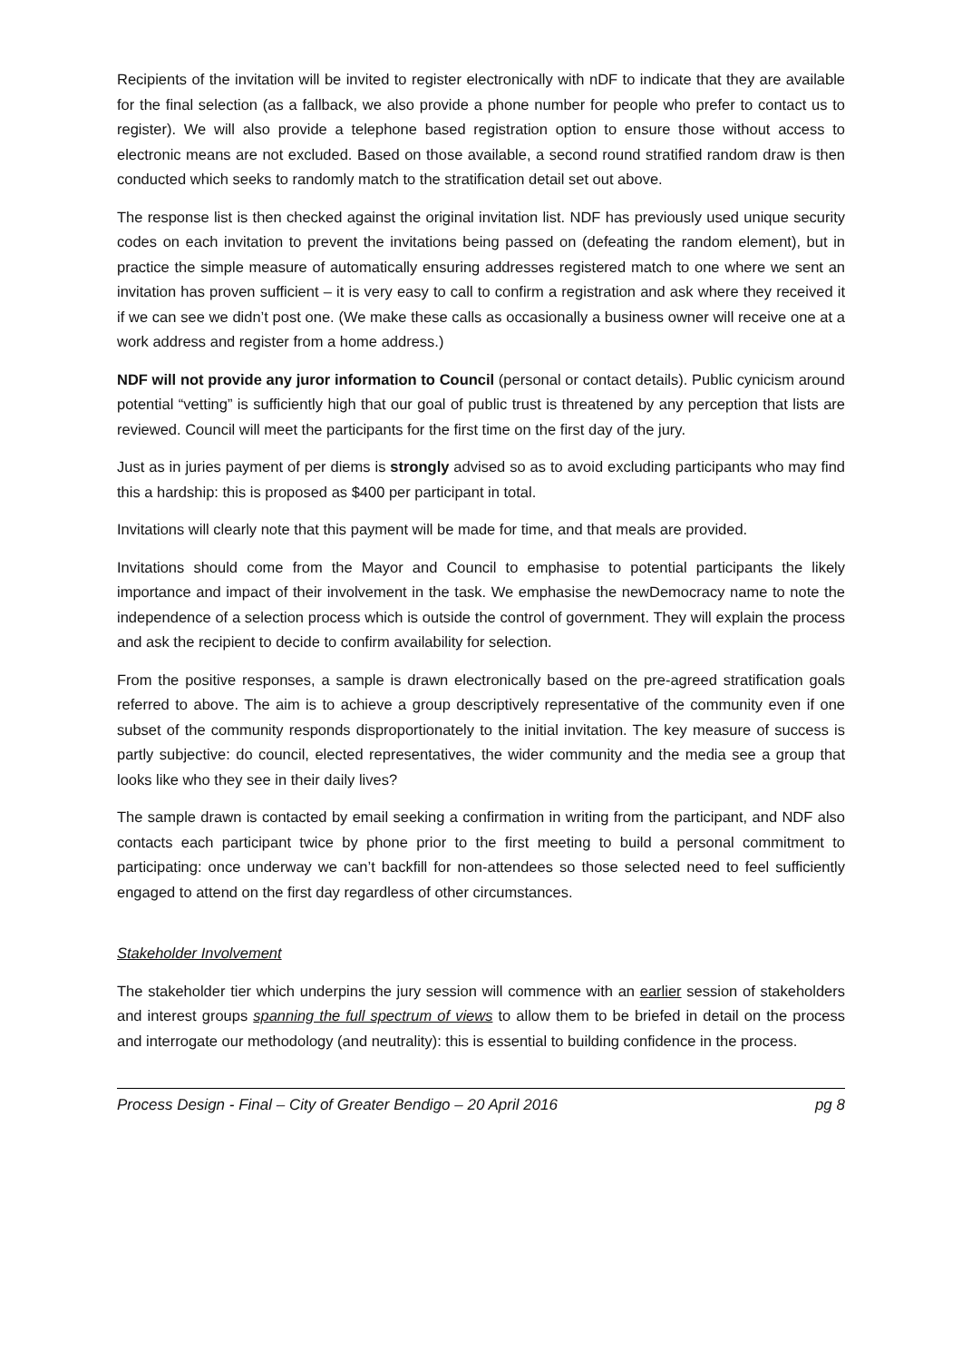Recipients of the invitation will be invited to register electronically with nDF to indicate that they are available for the final selection (as a fallback, we also provide a phone number for people who prefer to contact us to register). We will also provide a telephone based registration option to ensure those without access to electronic means are not excluded. Based on those available, a second round stratified random draw is then conducted which seeks to randomly match to the stratification detail set out above.
The response list is then checked against the original invitation list. NDF has previously used unique security codes on each invitation to prevent the invitations being passed on (defeating the random element), but in practice the simple measure of automatically ensuring addresses registered match to one where we sent an invitation has proven sufficient – it is very easy to call to confirm a registration and ask where they received it if we can see we didn’t post one. (We make these calls as occasionally a business owner will receive one at a work address and register from a home address.)
NDF will not provide any juror information to Council (personal or contact details). Public cynicism around potential “vetting” is sufficiently high that our goal of public trust is threatened by any perception that lists are reviewed. Council will meet the participants for the first time on the first day of the jury.
Just as in juries payment of per diems is strongly advised so as to avoid excluding participants who may find this a hardship: this is proposed as $400 per participant in total.
Invitations will clearly note that this payment will be made for time, and that meals are provided.
Invitations should come from the Mayor and Council to emphasise to potential participants the likely importance and impact of their involvement in the task. We emphasise the newDemocracy name to note the independence of a selection process which is outside the control of government. They will explain the process and ask the recipient to decide to confirm availability for selection.
From the positive responses, a sample is drawn electronically based on the pre-agreed stratification goals referred to above. The aim is to achieve a group descriptively representative of the community even if one subset of the community responds disproportionately to the initial invitation. The key measure of success is partly subjective: do council, elected representatives, the wider community and the media see a group that looks like who they see in their daily lives?
The sample drawn is contacted by email seeking a confirmation in writing from the participant, and NDF also contacts each participant twice by phone prior to the first meeting to build a personal commitment to participating: once underway we can’t backfill for non-attendees so those selected need to feel sufficiently engaged to attend on the first day regardless of other circumstances.
Stakeholder Involvement
The stakeholder tier which underpins the jury session will commence with an earlier session of stakeholders and interest groups spanning the full spectrum of views to allow them to be briefed in detail on the process and interrogate our methodology (and neutrality): this is essential to building confidence in the process.
Process Design - Final – City of Greater Bendigo – 20 April 2016 pg 8